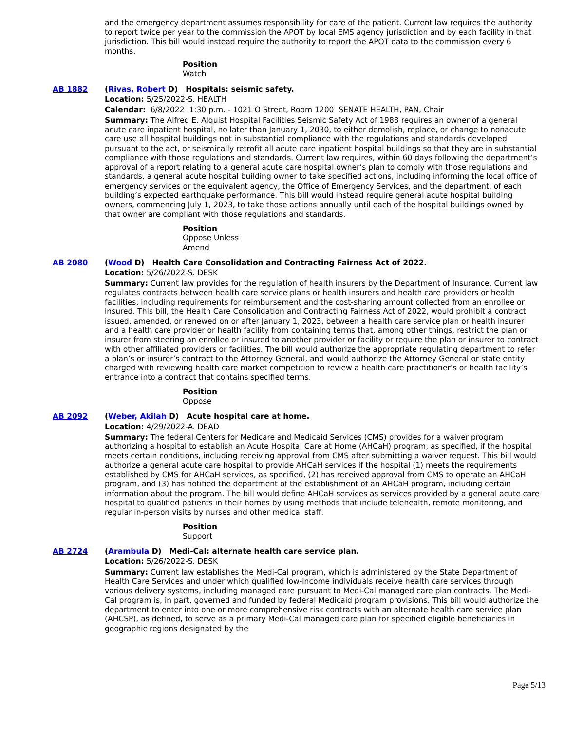and the emergency department assumes responsibility for care of the patient. Current law requires the authority to report twice per year to the commission the APOT by local EMS agency jurisdiction and by each facility in that jurisdiction. This bill would instead require the authority to report the APOT data to the commission every 6 months.
Position
Watch
AB 1882 (Rivas, Robert D) Hospitals: seismic safety.
Location: 5/25/2022-S. HEALTH
Calendar: 6/8/2022 1:30 p.m. - 1021 O Street, Room 1200 SENATE HEALTH, PAN, Chair
Summary: The Alfred E. Alquist Hospital Facilities Seismic Safety Act of 1983 requires an owner of a general acute care inpatient hospital, no later than January 1, 2030, to either demolish, replace, or change to nonacute care use all hospital buildings not in substantial compliance with the regulations and standards developed pursuant to the act, or seismically retrofit all acute care inpatient hospital buildings so that they are in substantial compliance with those regulations and standards. Current law requires, within 60 days following the department’s approval of a report relating to a general acute care hospital owner’s plan to comply with those regulations and standards, a general acute hospital building owner to take specified actions, including informing the local office of emergency services or the equivalent agency, the Office of Emergency Services, and the department, of each building’s expected earthquake performance. This bill would instead require general acute hospital building owners, commencing July 1, 2023, to take those actions annually until each of the hospital buildings owned by that owner are compliant with those regulations and standards.
Position
Oppose Unless
Amend
AB 2080 (Wood D) Health Care Consolidation and Contracting Fairness Act of 2022.
Location: 5/26/2022-S. DESK
Summary: Current law provides for the regulation of health insurers by the Department of Insurance. Current law regulates contracts between health care service plans or health insurers and health care providers or health facilities, including requirements for reimbursement and the cost-sharing amount collected from an enrollee or insured. This bill, the Health Care Consolidation and Contracting Fairness Act of 2022, would prohibit a contract issued, amended, or renewed on or after January 1, 2023, between a health care service plan or health insurer and a health care provider or health facility from containing terms that, among other things, restrict the plan or insurer from steering an enrollee or insured to another provider or facility or require the plan or insurer to contract with other affiliated providers or facilities. The bill would authorize the appropriate regulating department to refer a plan’s or insurer’s contract to the Attorney General, and would authorize the Attorney General or state entity charged with reviewing health care market competition to review a health care practitioner’s or health facility’s entrance into a contract that contains specified terms.
Position
Oppose
AB 2092 (Weber, Akilah D) Acute hospital care at home.
Location: 4/29/2022-A. DEAD
Summary: The federal Centers for Medicare and Medicaid Services (CMS) provides for a waiver program authorizing a hospital to establish an Acute Hospital Care at Home (AHCaH) program, as specified, if the hospital meets certain conditions, including receiving approval from CMS after submitting a waiver request. This bill would authorize a general acute care hospital to provide AHCaH services if the hospital (1) meets the requirements established by CMS for AHCaH services, as specified, (2) has received approval from CMS to operate an AHCaH program, and (3) has notified the department of the establishment of an AHCaH program, including certain information about the program. The bill would define AHCaH services as services provided by a general acute care hospital to qualified patients in their homes by using methods that include telehealth, remote monitoring, and regular in-person visits by nurses and other medical staff.
Position
Support
AB 2724 (Arambula D) Medi-Cal: alternate health care service plan.
Location: 5/26/2022-S. DESK
Summary: Current law establishes the Medi-Cal program, which is administered by the State Department of Health Care Services and under which qualified low-income individuals receive health care services through various delivery systems, including managed care pursuant to Medi-Cal managed care plan contracts. The Medi-Cal program is, in part, governed and funded by federal Medicaid program provisions. This bill would authorize the department to enter into one or more comprehensive risk contracts with an alternate health care service plan (AHCSP), as defined, to serve as a primary Medi-Cal managed care plan for specified eligible beneficiaries in geographic regions designated by the
Page 5/13